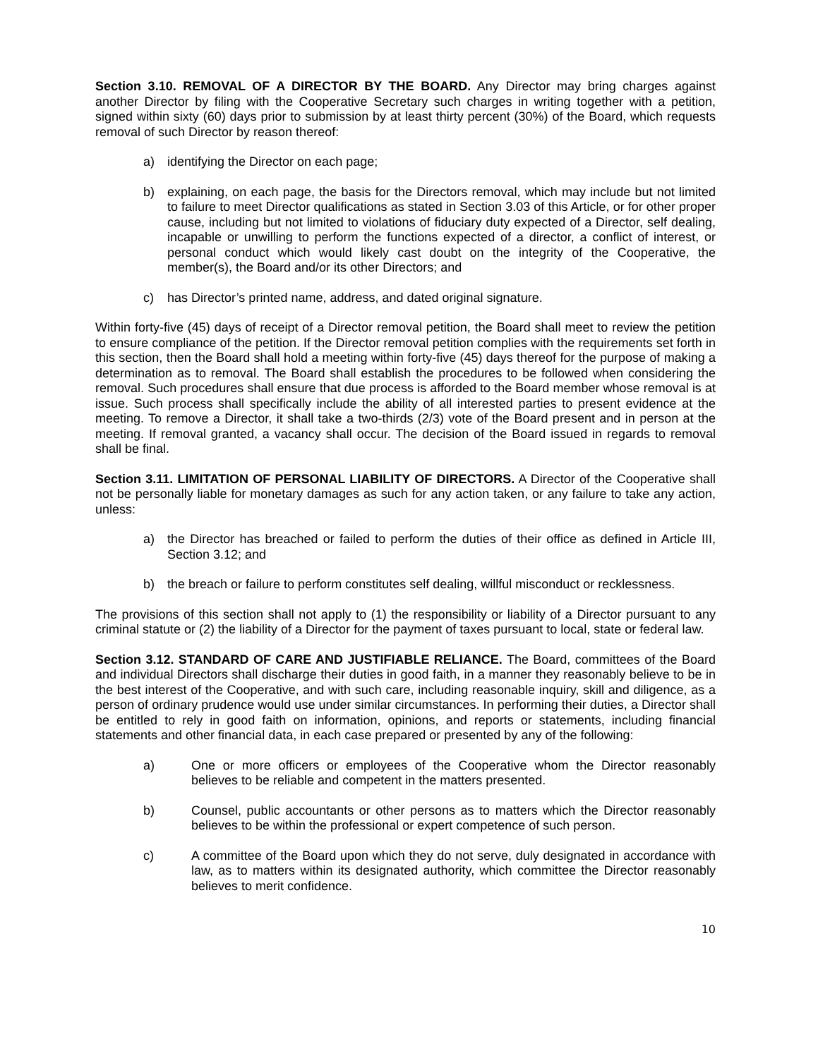Section 3.10. REMOVAL OF A DIRECTOR BY THE BOARD. Any Director may bring charges against another Director by filing with the Cooperative Secretary such charges in writing together with a petition, signed within sixty (60) days prior to submission by at least thirty percent (30%) of the Board, which requests removal of such Director by reason thereof:
a) identifying the Director on each page;
b) explaining, on each page, the basis for the Directors removal, which may include but not limited to failure to meet Director qualifications as stated in Section 3.03 of this Article, or for other proper cause, including but not limited to violations of fiduciary duty expected of a Director, self dealing, incapable or unwilling to perform the functions expected of a director, a conflict of interest, or personal conduct which would likely cast doubt on the integrity of the Cooperative, the member(s), the Board and/or its other Directors; and
c) has Director’s printed name, address, and dated original signature.
Within forty-five (45) days of receipt of a Director removal petition, the Board shall meet to review the petition to ensure compliance of the petition. If the Director removal petition complies with the requirements set forth in this section, then the Board shall hold a meeting within forty-five (45) days thereof for the purpose of making a determination as to removal. The Board shall establish the procedures to be followed when considering the removal. Such procedures shall ensure that due process is afforded to the Board member whose removal is at issue. Such process shall specifically include the ability of all interested parties to present evidence at the meeting. To remove a Director, it shall take a two-thirds (2/3) vote of the Board present and in person at the meeting. If removal granted, a vacancy shall occur. The decision of the Board issued in regards to removal shall be final.
Section 3.11. LIMITATION OF PERSONAL LIABILITY OF DIRECTORS. A Director of the Cooperative shall not be personally liable for monetary damages as such for any action taken, or any failure to take any action, unless:
a) the Director has breached or failed to perform the duties of their office as defined in Article III, Section 3.12; and
b) the breach or failure to perform constitutes self dealing, willful misconduct or recklessness.
The provisions of this section shall not apply to (1) the responsibility or liability of a Director pursuant to any criminal statute or (2) the liability of a Director for the payment of taxes pursuant to local, state or federal law.
Section 3.12. STANDARD OF CARE AND JUSTIFIABLE RELIANCE. The Board, committees of the Board and individual Directors shall discharge their duties in good faith, in a manner they reasonably believe to be in the best interest of the Cooperative, and with such care, including reasonable inquiry, skill and diligence, as a person of ordinary prudence would use under similar circumstances. In performing their duties, a Director shall be entitled to rely in good faith on information, opinions, and reports or statements, including financial statements and other financial data, in each case prepared or presented by any of the following:
a) One or more officers or employees of the Cooperative whom the Director reasonably believes to be reliable and competent in the matters presented.
b) Counsel, public accountants or other persons as to matters which the Director reasonably believes to be within the professional or expert competence of such person.
c) A committee of the Board upon which they do not serve, duly designated in accordance with law, as to matters within its designated authority, which committee the Director reasonably believes to merit confidence.
10